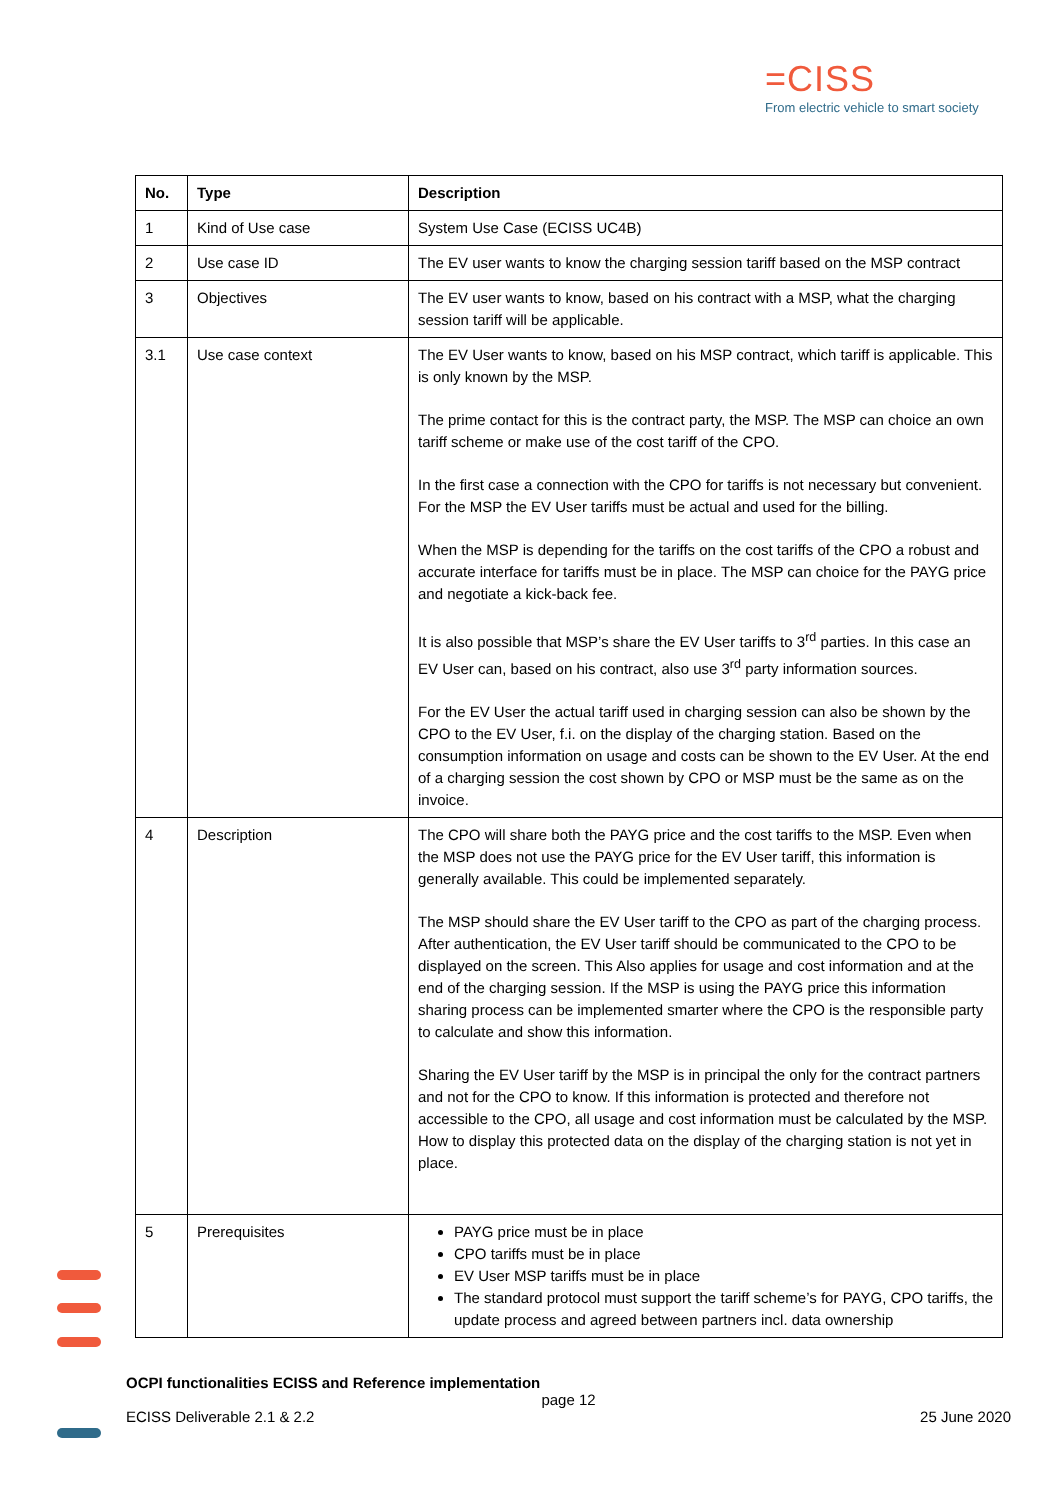=CISS
From electric vehicle to smart society
| No. | Type | Description |
| --- | --- | --- |
| 1 | Kind of Use case | System Use Case (ECISS UC4B) |
| 2 | Use case ID | The EV user wants to know the charging session tariff based on the MSP contract |
| 3 | Objectives | The EV user wants to know, based on his contract with a MSP, what the charging session tariff will be applicable. |
| 3.1 | Use case context | The EV User wants to know, based on his MSP contract, which tariff is applicable. This is only known by the MSP. The prime contact for this is the contract party, the MSP. The MSP can choice an own tariff scheme or make use of the cost tariff of the CPO. In the first case a connection with the CPO for tariffs is not necessary but convenient. For the MSP the EV User tariffs must be actual and used for the billing. When the MSP is depending for the tariffs on the cost tariffs of the CPO a robust and accurate interface for tariffs must be in place. The MSP can choice for the PAYG price and negotiate a kick-back fee. It is also possible that MSP’s share the EV User tariffs to 3<sup>rd</sup> parties. In this case an EV User can, based on his contract, also use 3<sup>rd</sup> party information sources. For the EV User the actual tariff used in charging session can also be shown by the CPO to the EV User, f.i. on the display of the charging station. Based on the consumption information on usage and costs can be shown to the EV User. At the end of a charging session the cost shown by CPO or MSP must be the same as on the invoice. |
| 4 | Description | The CPO will share both the PAYG price and the cost tariffs to the MSP. Even when the MSP does not use the PAYG price for the EV User tariff, this information is generally available. This could be implemented separately. The MSP should share the EV User tariff to the CPO as part of the charging process. After authentication, the EV User tariff should be communicated to the CPO to be displayed on the screen. This Also applies for usage and cost information and at the end of the charging session. If the MSP is using the PAYG price this information sharing process can be implemented smarter where the CPO is the responsible party to calculate and show this information. Sharing the EV User tariff by the MSP is in principal the only for the contract partners and not for the CPO to know. If this information is protected and therefore not accessible to the CPO, all usage and cost information must be calculated by the MSP. How to display this protected data on the display of the charging station is not yet in place. |
| 5 | Prerequisites | PAYG price must be in place CPO tariffs must be in place EV User MSP tariffs must be in place The standard protocol must support the tariff scheme’s for PAYG, CPO tariffs, the update process and agreed between partners incl. data ownership |
OCPI functionalities ECISS and Reference implementation
page 12
ECISS Deliverable 2.1 & 2.2 25 June 2020